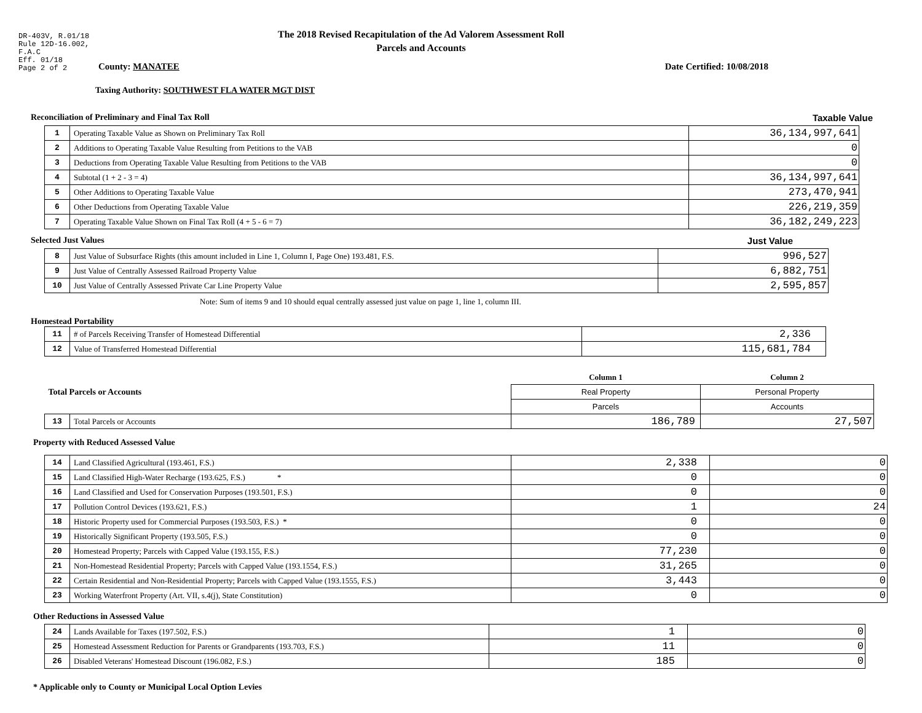DR-403V, R.01/18
Rule 12D-16.002,
F.A.C
Eff. 01/18
Page 2 of 2
The 2018 Revised Recapitulation of the Ad Valorem Assessment Roll
Parcels and Accounts
County: MANATEE Date Certified: 10/08/2018
Taxing Authority: SOUTHWEST FLA WATER MGT DIST
Reconciliation of Preliminary and Final Tax Roll
Taxable Value
| 1 | Operating Taxable Value as Shown on Preliminary Tax Roll | 36,134,997,641 |
| 2 | Additions to Operating Taxable Value Resulting from Petitions to the VAB | 0 |
| 3 | Deductions from Operating Taxable Value Resulting from Petitions to the VAB | 0 |
| 4 | Subtotal (1 + 2 - 3 = 4) | 36,134,997,641 |
| 5 | Other Additions to Operating Taxable Value | 273,470,941 |
| 6 | Other Deductions from Operating Taxable Value | 226,219,359 |
| 7 | Operating Taxable Value Shown on Final Tax Roll (4 + 5 - 6 = 7) | 36,182,249,223 |
Selected Just Values Just Value
| 8 | Just Value of Subsurface Rights (this amount included in Line 1, Column I, Page One) 193.481, F.S. | 996,527 |
| 9 | Just Value of Centrally Assessed Railroad Property Value | 6,882,751 |
| 10 | Just Value of Centrally Assessed Private Car Line Property Value | 2,595,857 |
Note: Sum of items 9 and 10 should equal centrally assessed just value on page 1, line 1, column III.
Homestead Portability
| 11 | # of Parcels Receiving Transfer of Homestead Differential | 2,336 |
| 12 | Value of Transferred Homestead Differential | 115,681,784 |
| Total Parcels or Accounts | | Column 1 | Column 2 |
| | | Real Property | Personal Property |
| | | Parcels | Accounts |
| 13 | Total Parcels or Accounts | 186,789 | 27,507 |
Property with Reduced Assessed Value
| 14 | Land Classified Agricultural (193.461, F.S.) | 2,338 | 0 |
| 15 | Land Classified High-Water Recharge (193.625, F.S.) * | 0 | 0 |
| 16 | Land Classified and Used for Conservation Purposes (193.501, F.S.) | 0 | 0 |
| 17 | Pollution Control Devices (193.621, F.S.) | 1 | 24 |
| 18 | Historic Property used for Commercial Purposes (193.503, F.S.) * | 0 | 0 |
| 19 | Historically Significant Property (193.505, F.S.) | 0 | 0 |
| 20 | Homestead Property; Parcels with Capped Value (193.155, F.S.) | 77,230 | 0 |
| 21 | Non-Homestead Residential Property; Parcels with Capped Value (193.1554, F.S.) | 31,265 | 0 |
| 22 | Certain Residential and Non-Residential Property; Parcels with Capped Value (193.1555, F.S.) | 3,443 | 0 |
| 23 | Working Waterfront Property (Art. VII, s.4(j), State Constitution) | 0 | 0 |
Other Reductions in Assessed Value
| 24 | Lands Available for Taxes (197.502, F.S.) | 1 | 0 |
| 25 | Homestead Assessment Reduction for Parents or Grandparents (193.703, F.S.) | 11 | 0 |
| 26 | Disabled Veterans' Homestead Discount (196.082, F.S.) | 185 | 0 |
* Applicable only to County or Municipal Local Option Levies